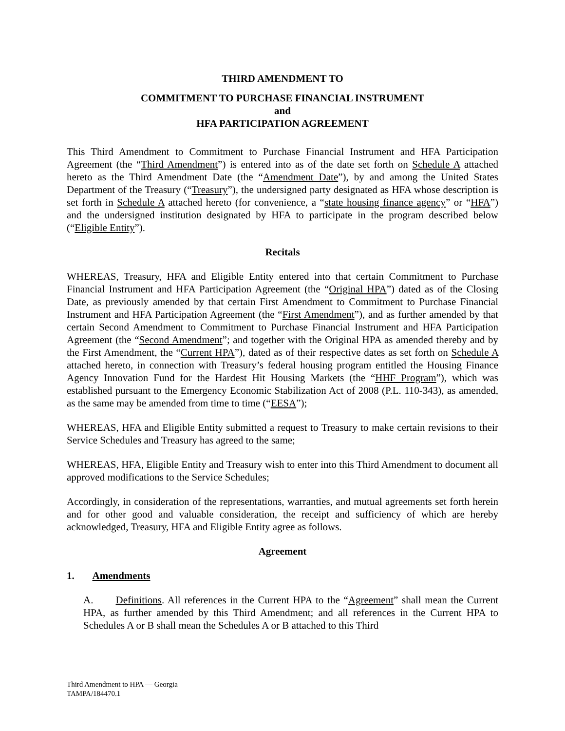THIRD AMENDMENT TO
COMMITMENT TO PURCHASE FINANCIAL INSTRUMENT
and
HFA PARTICIPATION AGREEMENT
This Third Amendment to Commitment to Purchase Financial Instrument and HFA Participation Agreement (the “Third Amendment”) is entered into as of the date set forth on Schedule A attached hereto as the Third Amendment Date (the “Amendment Date”), by and among the United States Department of the Treasury (“Treasury”), the undersigned party designated as HFA whose description is set forth in Schedule A attached hereto (for convenience, a “state housing finance agency” or “HFA”) and the undersigned institution designated by HFA to participate in the program described below (“Eligible Entity”).
Recitals
WHEREAS, Treasury, HFA and Eligible Entity entered into that certain Commitment to Purchase Financial Instrument and HFA Participation Agreement (the “Original HPA”) dated as of the Closing Date, as previously amended by that certain First Amendment to Commitment to Purchase Financial Instrument and HFA Participation Agreement (the “First Amendment”), and as further amended by that certain Second Amendment to Commitment to Purchase Financial Instrument and HFA Participation Agreement (the “Second Amendment”; and together with the Original HPA as amended thereby and by the First Amendment, the “Current HPA”), dated as of their respective dates as set forth on Schedule A attached hereto, in connection with Treasury’s federal housing program entitled the Housing Finance Agency Innovation Fund for the Hardest Hit Housing Markets (the “HHF Program”), which was established pursuant to the Emergency Economic Stabilization Act of 2008 (P.L. 110-343), as amended, as the same may be amended from time to time (“EESA”);
WHEREAS, HFA and Eligible Entity submitted a request to Treasury to make certain revisions to their Service Schedules and Treasury has agreed to the same;
WHEREAS, HFA, Eligible Entity and Treasury wish to enter into this Third Amendment to document all approved modifications to the Service Schedules;
Accordingly, in consideration of the representations, warranties, and mutual agreements set forth herein and for other good and valuable consideration, the receipt and sufficiency of which are hereby acknowledged, Treasury, HFA and Eligible Entity agree as follows.
Agreement
1. Amendments
A. Definitions. All references in the Current HPA to the “Agreement” shall mean the Current HPA, as further amended by this Third Amendment; and all references in the Current HPA to Schedules A or B shall mean the Schedules A or B attached to this Third
Third Amendment to HPA — Georgia
TAMPA/184470.1